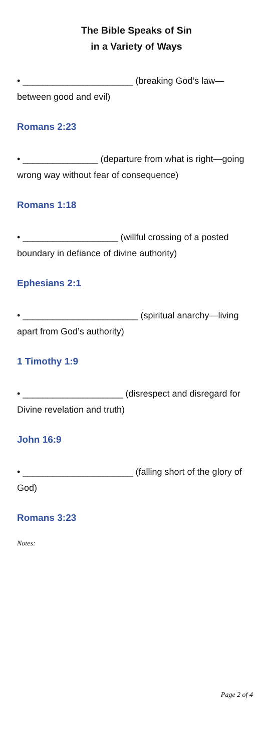The Bible Speaks of Sin
in a Variety of Ways
• ______________________ (breaking God’s law—between good and evil)
Romans 2:23
• _______________ (departure from what is right—going wrong way without fear of consequence)
Romans 1:18
• ___________________ (willful crossing of a posted boundary in defiance of divine authority)
Ephesians 2:1
• _______________________ (spiritual anarchy—living apart from God’s authority)
1 Timothy 1:9
• ____________________ (disrespect and disregard for Divine revelation and truth)
John 16:9
• ______________________ (falling short of the glory of God)
Romans 3:23
Notes:
Page 2 of 4